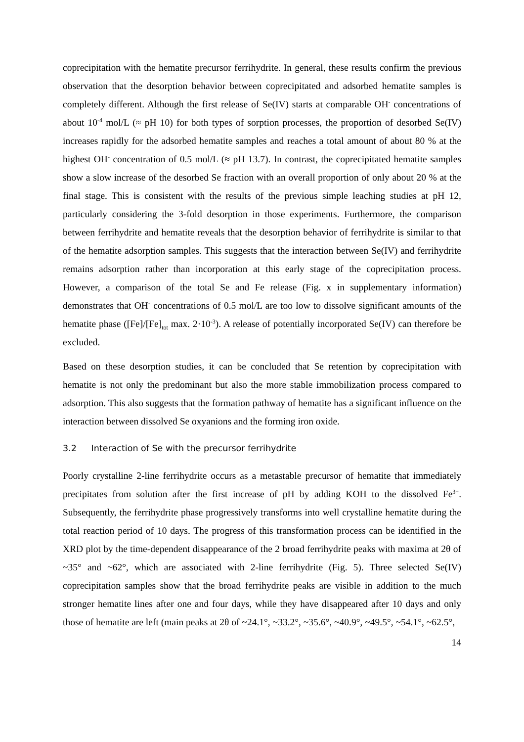coprecipitation with the hematite precursor ferrihydrite. In general, these results confirm the previous observation that the desorption behavior between coprecipitated and adsorbed hematite samples is completely different. Although the first release of Se(IV) starts at comparable OH<sup>-</sup> concentrations of about 10<sup>-4</sup> mol/L (≈ pH 10) for both types of sorption processes, the proportion of desorbed Se(IV) increases rapidly for the adsorbed hematite samples and reaches a total amount of about 80 % at the highest OH<sup>-</sup> concentration of 0.5 mol/L (≈ pH 13.7). In contrast, the coprecipitated hematite samples show a slow increase of the desorbed Se fraction with an overall proportion of only about 20 % at the final stage. This is consistent with the results of the previous simple leaching studies at pH 12, particularly considering the 3-fold desorption in those experiments. Furthermore, the comparison between ferrihydrite and hematite reveals that the desorption behavior of ferrihydrite is similar to that of the hematite adsorption samples. This suggests that the interaction between Se(IV) and ferrihydrite remains adsorption rather than incorporation at this early stage of the coprecipitation process. However, a comparison of the total Se and Fe release (Fig. x in supplementary information) demonstrates that OH<sup>-</sup> concentrations of 0.5 mol/L are too low to dissolve significant amounts of the hematite phase ([Fe]/[Fe]<sub>tot</sub> max. 2·10<sup>-3</sup>). A release of potentially incorporated Se(IV) can therefore be excluded.
Based on these desorption studies, it can be concluded that Se retention by coprecipitation with hematite is not only the predominant but also the more stable immobilization process compared to adsorption. This also suggests that the formation pathway of hematite has a significant influence on the interaction between dissolved Se oxyanions and the forming iron oxide.
3.2 Interaction of Se with the precursor ferrihydrite
Poorly crystalline 2-line ferrihydrite occurs as a metastable precursor of hematite that immediately precipitates from solution after the first increase of pH by adding KOH to the dissolved Fe<sup>3+</sup>. Subsequently, the ferrihydrite phase progressively transforms into well crystalline hematite during the total reaction period of 10 days. The progress of this transformation process can be identified in the XRD plot by the time-dependent disappearance of the 2 broad ferrihydrite peaks with maxima at 2θ of ~35° and ~62°, which are associated with 2-line ferrihydrite (Fig. 5). Three selected Se(IV) coprecipitation samples show that the broad ferrihydrite peaks are visible in addition to the much stronger hematite lines after one and four days, while they have disappeared after 10 days and only those of hematite are left (main peaks at 2θ of ~24.1°, ~33.2°, ~35.6°, ~40.9°, ~49.5°, ~54.1°, ~62.5°,
14